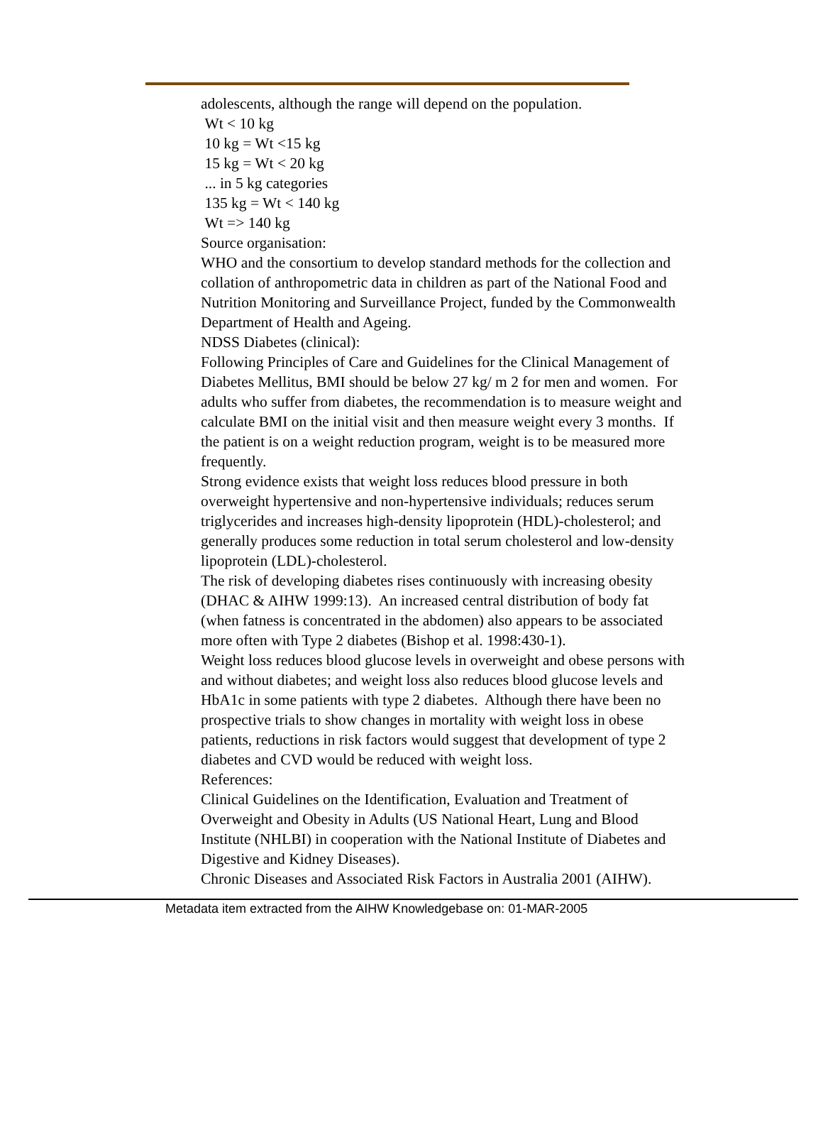adolescents, although the range will depend on the population.
Wt < 10 kg
10 kg = Wt <15 kg
15 kg = Wt < 20 kg
... in 5 kg categories
135 kg = Wt < 140 kg
Wt => 140 kg
Source organisation:
WHO and the consortium to develop standard methods for the collection and collation of anthropometric data in children as part of the National Food and Nutrition Monitoring and Surveillance Project, funded by the Commonwealth Department of Health and Ageing.
NDSS Diabetes (clinical):
Following Principles of Care and Guidelines for the Clinical Management of Diabetes Mellitus, BMI should be below 27 kg/ m 2 for men and women. For adults who suffer from diabetes, the recommendation is to measure weight and calculate BMI on the initial visit and then measure weight every 3 months. If the patient is on a weight reduction program, weight is to be measured more frequently.
Strong evidence exists that weight loss reduces blood pressure in both overweight hypertensive and non-hypertensive individuals; reduces serum triglycerides and increases high-density lipoprotein (HDL)-cholesterol; and generally produces some reduction in total serum cholesterol and low-density lipoprotein (LDL)-cholesterol.
The risk of developing diabetes rises continuously with increasing obesity (DHAC & AIHW 1999:13). An increased central distribution of body fat (when fatness is concentrated in the abdomen) also appears to be associated more often with Type 2 diabetes (Bishop et al. 1998:430-1).
Weight loss reduces blood glucose levels in overweight and obese persons with and without diabetes; and weight loss also reduces blood glucose levels and HbA1c in some patients with type 2 diabetes. Although there have been no prospective trials to show changes in mortality with weight loss in obese patients, reductions in risk factors would suggest that development of type 2 diabetes and CVD would be reduced with weight loss.
References:
Clinical Guidelines on the Identification, Evaluation and Treatment of Overweight and Obesity in Adults (US National Heart, Lung and Blood Institute (NHLBI) in cooperation with the National Institute of Diabetes and Digestive and Kidney Diseases).
Chronic Diseases and Associated Risk Factors in Australia 2001 (AIHW).
Metadata item extracted from the AIHW Knowledgebase on: 01-MAR-2005